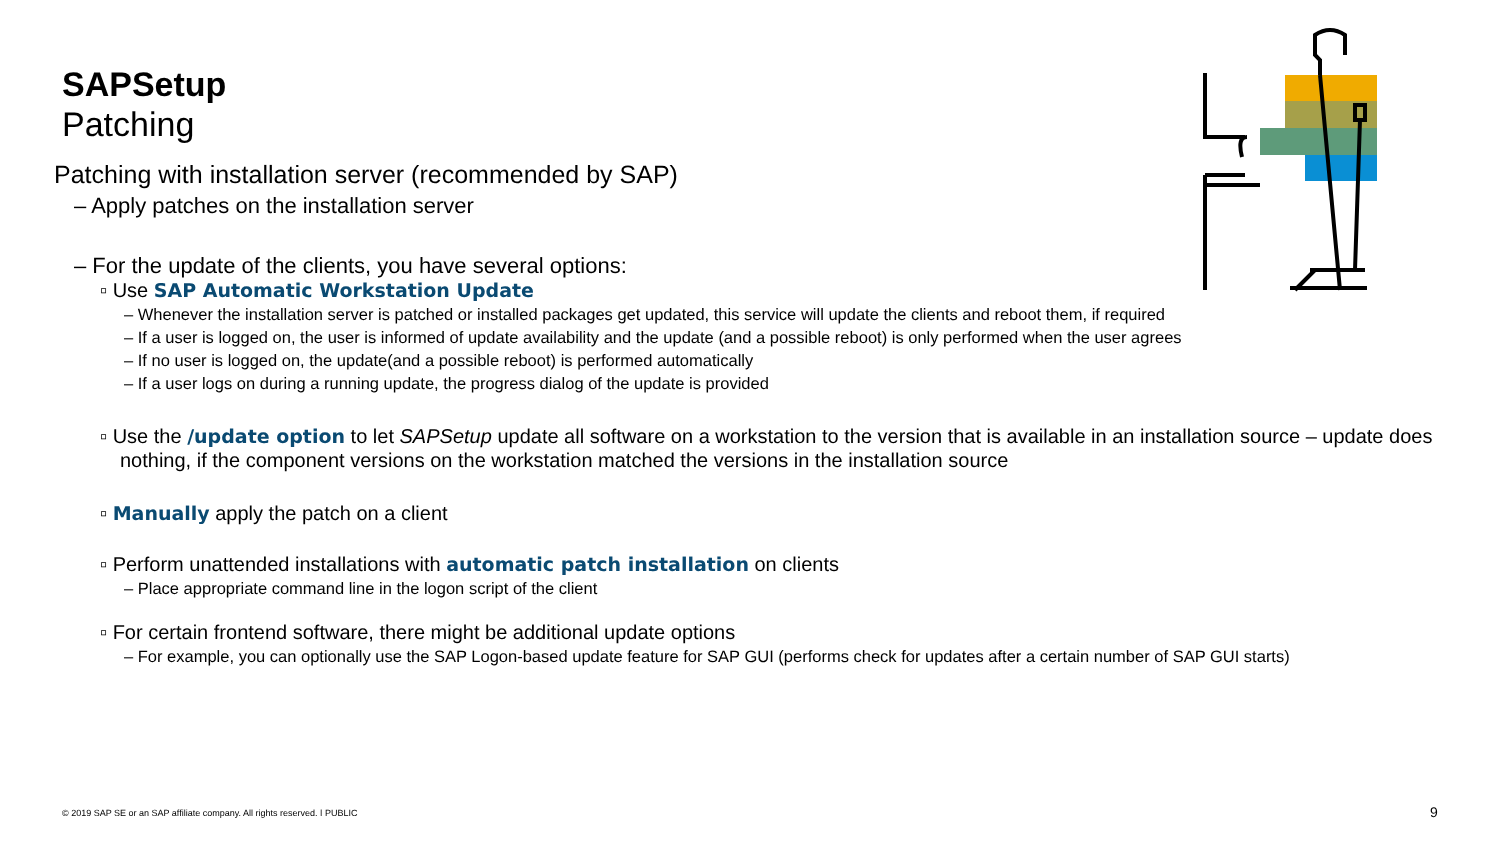SAPSetup
Patching
Patching with installation server (recommended by SAP)
– Apply patches on the installation server
– For the update of the clients, you have several options:
▫ Use SAP Automatic Workstation Update
– Whenever the installation server is patched or installed packages get updated, this service will update the clients and reboot them, if required
– If a user is logged on, the user is informed of update availability and the update (and a possible reboot) is only performed when the user agrees
– If no user is logged on, the update(and a possible reboot) is performed automatically
– If a user logs on during a running update, the progress dialog of the update is provided
▫ Use the /update option to let SAPSetup update all software on a workstation to the version that is available in an installation source – update does nothing, if the component versions on the workstation matched the versions in the installation source
▫ Manually apply the patch on a client
▫ Perform unattended installations with automatic patch installation on clients
– Place appropriate command line in the logon script of the client
▫ For certain frontend software, there might be additional update options
– For example, you can optionally use the SAP Logon-based update feature for SAP GUI (performs check for updates after a certain number of SAP GUI starts)
© 2019 SAP SE or an SAP affiliate company. All rights reserved. ǀ PUBLIC
9